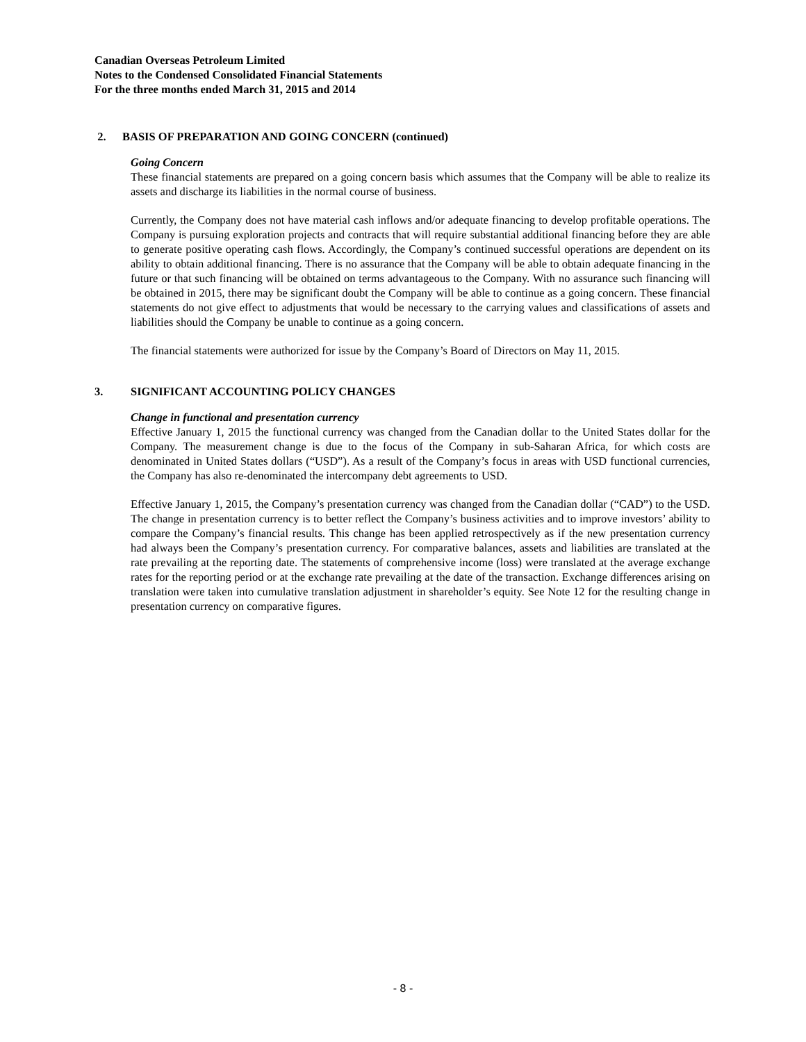Canadian Overseas Petroleum Limited
Notes to the Condensed Consolidated Financial Statements
For the three months ended March 31, 2015 and 2014
2. BASIS OF PREPARATION AND GOING CONCERN (continued)
Going Concern
These financial statements are prepared on a going concern basis which assumes that the Company will be able to realize its assets and discharge its liabilities in the normal course of business.
Currently, the Company does not have material cash inflows and/or adequate financing to develop profitable operations. The Company is pursuing exploration projects and contracts that will require substantial additional financing before they are able to generate positive operating cash flows. Accordingly, the Company’s continued successful operations are dependent on its ability to obtain additional financing. There is no assurance that the Company will be able to obtain adequate financing in the future or that such financing will be obtained on terms advantageous to the Company. With no assurance such financing will be obtained in 2015, there may be significant doubt the Company will be able to continue as a going concern. These financial statements do not give effect to adjustments that would be necessary to the carrying values and classifications of assets and liabilities should the Company be unable to continue as a going concern.
The financial statements were authorized for issue by the Company’s Board of Directors on May 11, 2015.
3. SIGNIFICANT ACCOUNTING POLICY CHANGES
Change in functional and presentation currency
Effective January 1, 2015 the functional currency was changed from the Canadian dollar to the United States dollar for the Company. The measurement change is due to the focus of the Company in sub-Saharan Africa, for which costs are denominated in United States dollars (“USD”). As a result of the Company’s focus in areas with USD functional currencies, the Company has also re-denominated the intercompany debt agreements to USD.
Effective January 1, 2015, the Company’s presentation currency was changed from the Canadian dollar (“CAD”) to the USD. The change in presentation currency is to better reflect the Company’s business activities and to improve investors’ ability to compare the Company’s financial results. This change has been applied retrospectively as if the new presentation currency had always been the Company’s presentation currency. For comparative balances, assets and liabilities are translated at the rate prevailing at the reporting date. The statements of comprehensive income (loss) were translated at the average exchange rates for the reporting period or at the exchange rate prevailing at the date of the transaction. Exchange differences arising on translation were taken into cumulative translation adjustment in shareholder’s equity. See Note 12 for the resulting change in presentation currency on comparative figures.
- 8 -